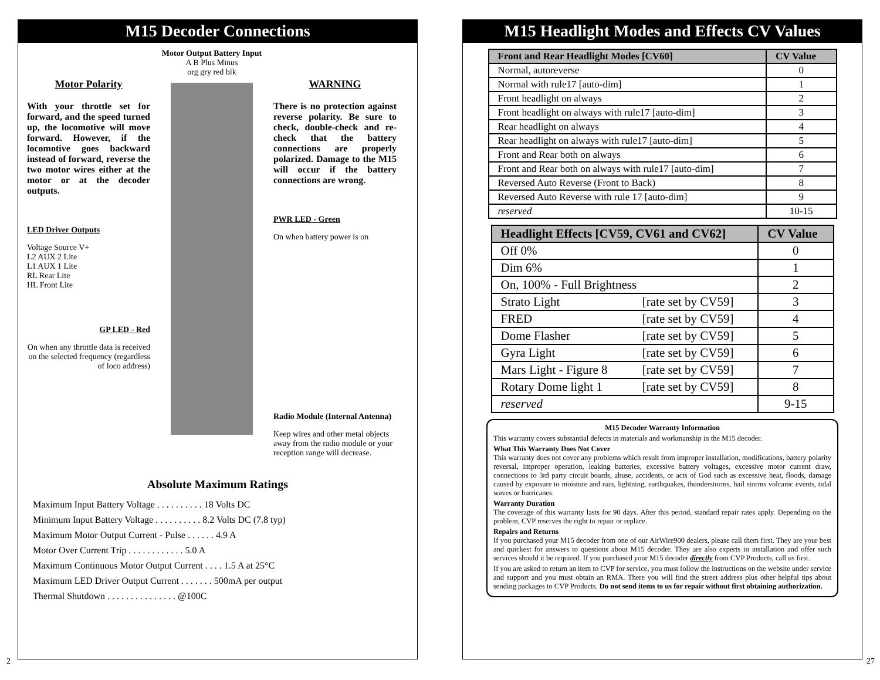M15 Decoder Connections
Motor Polarity
With your throttle set for forward, and the speed turned up, the locomotive will move forward. However, if the locomotive goes backward instead of forward, reverse the two motor wires either at the motor or at the decoder outputs.
LED Driver Outputs
Voltage Source V+
L2 AUX 2 Lite
L1 AUX 1 Lite
RL Rear Lite
HL Front Lite
GP LED - Red
On when any throttle data is received on the selected frequency (regardless of loco address)
Motor Output Battery Input
A B Plus Minus
org gry red blk
WARNING
There is no protection against reverse polarity. Be sure to check, double-check and re-check that the battery connections are properly polarized. Damage to the M15 will occur if the battery connections are wrong.
PWR LED - Green
On when battery power is on
Radio Module (Internal Antenna)
Keep wires and other metal objects away from the radio module or your reception range will decrease.
Absolute Maximum Ratings
Maximum Input Battery Voltage . . . . . . . . . . 18 Volts DC
Minimum Input Battery Voltage . . . . . . . . . . 8.2 Volts DC (7.8 typ)
Maximum Motor Output Current - Pulse . . . . . . 4.9 A
Motor Over Current Trip . . . . . . . . . . . . 5.0 A
Maximum Continuous Motor Output Current . . . . 1.5 A at 25°C
Maximum LED Driver Output Current . . . . . . . 500mA per output
Thermal Shutdown . . . . . . . . . . . . . . . @100C
2
M15 Headlight Modes and Effects CV Values
| Front and Rear Headlight Modes [CV60] | CV Value |
| --- | --- |
| Normal, autoreverse | 0 |
| Normal with rule17 [auto-dim] | 1 |
| Front headlight on always | 2 |
| Front headlight on always with rule17 [auto-dim] | 3 |
| Rear headlight on always | 4 |
| Rear headlight on always with rule17 [auto-dim] | 5 |
| Front and Rear both on always | 6 |
| Front and Rear both on always with rule17 [auto-dim] | 7 |
| Reversed Auto Reverse (Front to Back) | 8 |
| Reversed Auto Reverse with rule 17 [auto-dim] | 9 |
| reserved | 10-15 |
| Headlight Effects [CV59, CV61 and CV62] | | CV Value |
| --- | --- | --- |
| Off 0% | | 0 |
| Dim 6% | | 1 |
| On, 100% - Full Brightness | | 2 |
| Strato Light | [rate set by CV59] | 3 |
| FRED | [rate set by CV59] | 4 |
| Dome Flasher | [rate set by CV59] | 5 |
| Gyra Light | [rate set by CV59] | 6 |
| Mars Light - Figure 8 | [rate set by CV59] | 7 |
| Rotary Dome light 1 | [rate set by CV59] | 8 |
| reserved | | 9-15 |
M15 Decoder Warranty Information
This warranty covers substantial defects in materials and workmanship in the M15 decoder.
What This Warranty Does Not Cover
This warranty does not cover any problems which result from improper installation, modifications, battery polarity reversal, improper operation, leaking batteries, excessive battery voltages, excessive motor current draw, connections to 3rd party circuit boards, abuse, accidents, or acts of God such as excessive heat, floods, damage caused by exposure to moisture and rain, lightning, earthquakes, thunderstorms, hail storms volcanic events, tidal waves or hurricanes.
Warranty Duration
The coverage of this warranty lasts for 90 days. After this period, standard repair rates apply. Depending on the problem, CVP reserves the right to repair or replace.
Repairs and Returns
If you purchased your M15 decoder from one of our AirWire900 dealers, please call them first. They are your best and quickest for answers to questions about M15 decoder. They are also experts in installation and offer such services should it be required. If you purchased your M15 decoder directly from CVP Products, call us first.
If you are asked to return an item to CVP for service, you must follow the instructions on the website under service and support and you must obtain an RMA. There you will find the street address plus other helpful tips about sending packages to CVP Products. Do not send items to us for repair without first obtaining authorization.
27